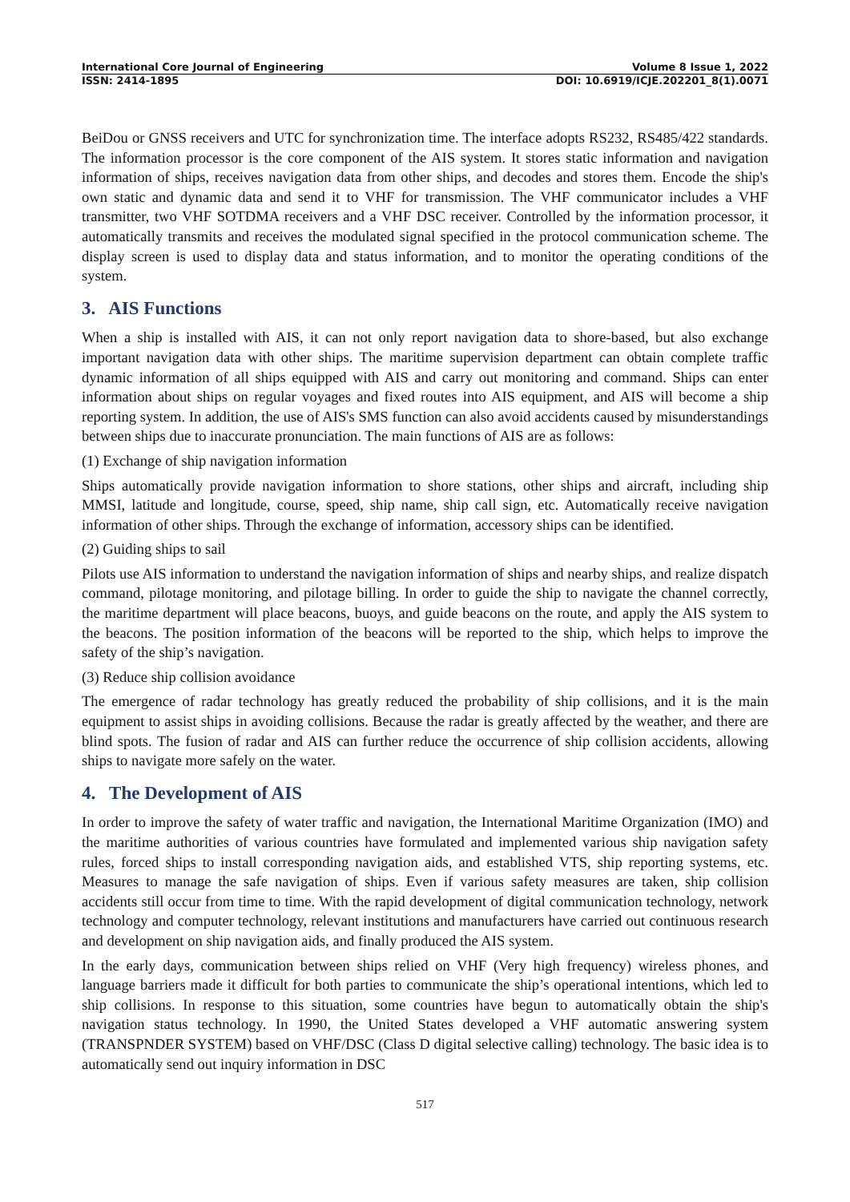International Core Journal of Engineering Volume 8 Issue 1, 2022
ISSN: 2414-1895 DOI: 10.6919/ICJE.202201_8(1).0071
BeiDou or GNSS receivers and UTC for synchronization time. The interface adopts RS232, RS485/422 standards. The information processor is the core component of the AIS system. It stores static information and navigation information of ships, receives navigation data from other ships, and decodes and stores them. Encode the ship's own static and dynamic data and send it to VHF for transmission. The VHF communicator includes a VHF transmitter, two VHF SOTDMA receivers and a VHF DSC receiver. Controlled by the information processor, it automatically transmits and receives the modulated signal specified in the protocol communication scheme. The display screen is used to display data and status information, and to monitor the operating conditions of the system.
3. AIS Functions
When a ship is installed with AIS, it can not only report navigation data to shore-based, but also exchange important navigation data with other ships. The maritime supervision department can obtain complete traffic dynamic information of all ships equipped with AIS and carry out monitoring and command. Ships can enter information about ships on regular voyages and fixed routes into AIS equipment, and AIS will become a ship reporting system. In addition, the use of AIS's SMS function can also avoid accidents caused by misunderstandings between ships due to inaccurate pronunciation. The main functions of AIS are as follows:
(1) Exchange of ship navigation information
Ships automatically provide navigation information to shore stations, other ships and aircraft, including ship MMSI, latitude and longitude, course, speed, ship name, ship call sign, etc. Automatically receive navigation information of other ships. Through the exchange of information, accessory ships can be identified.
(2) Guiding ships to sail
Pilots use AIS information to understand the navigation information of ships and nearby ships, and realize dispatch command, pilotage monitoring, and pilotage billing. In order to guide the ship to navigate the channel correctly, the maritime department will place beacons, buoys, and guide beacons on the route, and apply the AIS system to the beacons. The position information of the beacons will be reported to the ship, which helps to improve the safety of the ship’s navigation.
(3) Reduce ship collision avoidance
The emergence of radar technology has greatly reduced the probability of ship collisions, and it is the main equipment to assist ships in avoiding collisions. Because the radar is greatly affected by the weather, and there are blind spots. The fusion of radar and AIS can further reduce the occurrence of ship collision accidents, allowing ships to navigate more safely on the water.
4. The Development of AIS
In order to improve the safety of water traffic and navigation, the International Maritime Organization (IMO) and the maritime authorities of various countries have formulated and implemented various ship navigation safety rules, forced ships to install corresponding navigation aids, and established VTS, ship reporting systems, etc. Measures to manage the safe navigation of ships. Even if various safety measures are taken, ship collision accidents still occur from time to time. With the rapid development of digital communication technology, network technology and computer technology, relevant institutions and manufacturers have carried out continuous research and development on ship navigation aids, and finally produced the AIS system.
In the early days, communication between ships relied on VHF (Very high frequency) wireless phones, and language barriers made it difficult for both parties to communicate the ship’s operational intentions, which led to ship collisions. In response to this situation, some countries have begun to automatically obtain the ship's navigation status technology. In 1990, the United States developed a VHF automatic answering system (TRANSPNDER SYSTEM) based on VHF/DSC (Class D digital selective calling) technology. The basic idea is to automatically send out inquiry information in DSC
517